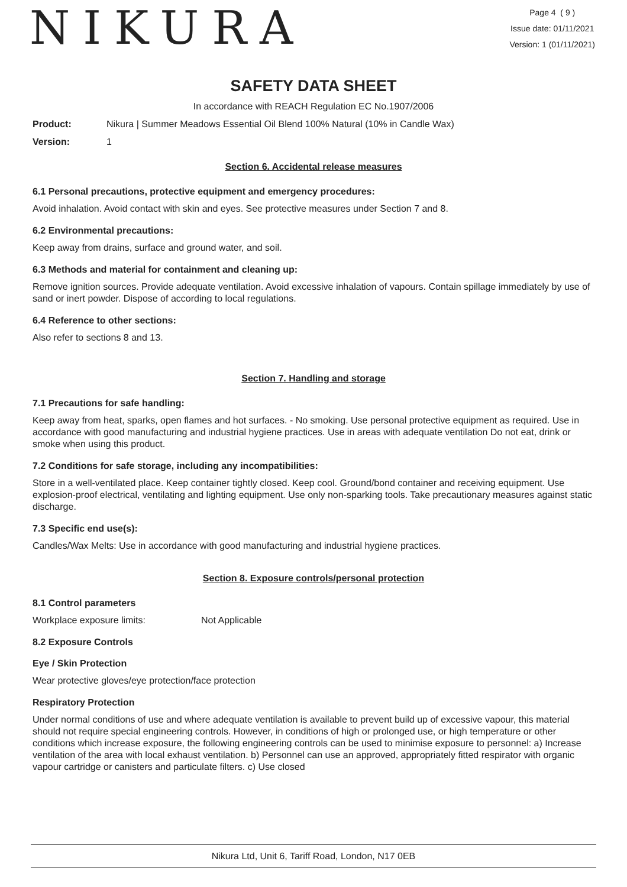NIKURA
Page 4 ( 9 )
Issue date: 01/11/2021
Version: 1 (01/11/2021)
SAFETY DATA SHEET
In accordance with REACH Regulation EC No.1907/2006
Product: Nikura | Summer Meadows Essential Oil Blend 100% Natural (10% in Candle Wax)
Version: 1
Section 6. Accidental release measures
6.1 Personal precautions, protective equipment and emergency procedures:
Avoid inhalation. Avoid contact with skin and eyes. See protective measures under Section 7 and 8.
6.2 Environmental precautions:
Keep away from drains, surface and ground water, and soil.
6.3 Methods and material for containment and cleaning up:
Remove ignition sources. Provide adequate ventilation. Avoid excessive inhalation of vapours. Contain spillage immediately by use of sand or inert powder. Dispose of according to local regulations.
6.4 Reference to other sections:
Also refer to sections 8 and 13.
Section 7. Handling and storage
7.1 Precautions for safe handling:
Keep away from heat, sparks, open flames and hot surfaces. - No smoking. Use personal protective equipment as required. Use in accordance with good manufacturing and industrial hygiene practices. Use in areas with adequate ventilation Do not eat, drink or smoke when using this product.
7.2 Conditions for safe storage, including any incompatibilities:
Store in a well-ventilated place. Keep container tightly closed. Keep cool. Ground/bond container and receiving equipment. Use explosion-proof electrical, ventilating and lighting equipment. Use only non-sparking tools. Take precautionary measures against static discharge.
7.3 Specific end use(s):
Candles/Wax Melts: Use in accordance with good manufacturing and industrial hygiene practices.
Section 8. Exposure controls/personal protection
8.1 Control parameters
Workplace exposure limits: Not Applicable
8.2 Exposure Controls
Eye / Skin Protection
Wear protective gloves/eye protection/face protection
Respiratory Protection
Under normal conditions of use and where adequate ventilation is available to prevent build up of excessive vapour, this material should not require special engineering controls. However, in conditions of high or prolonged use, or high temperature or other conditions which increase exposure, the following engineering controls can be used to minimise exposure to personnel: a) Increase ventilation of the area with local exhaust ventilation. b) Personnel can use an approved, appropriately fitted respirator with organic vapour cartridge or canisters and particulate filters. c) Use closed
Nikura Ltd, Unit 6, Tariff Road, London, N17 0EB